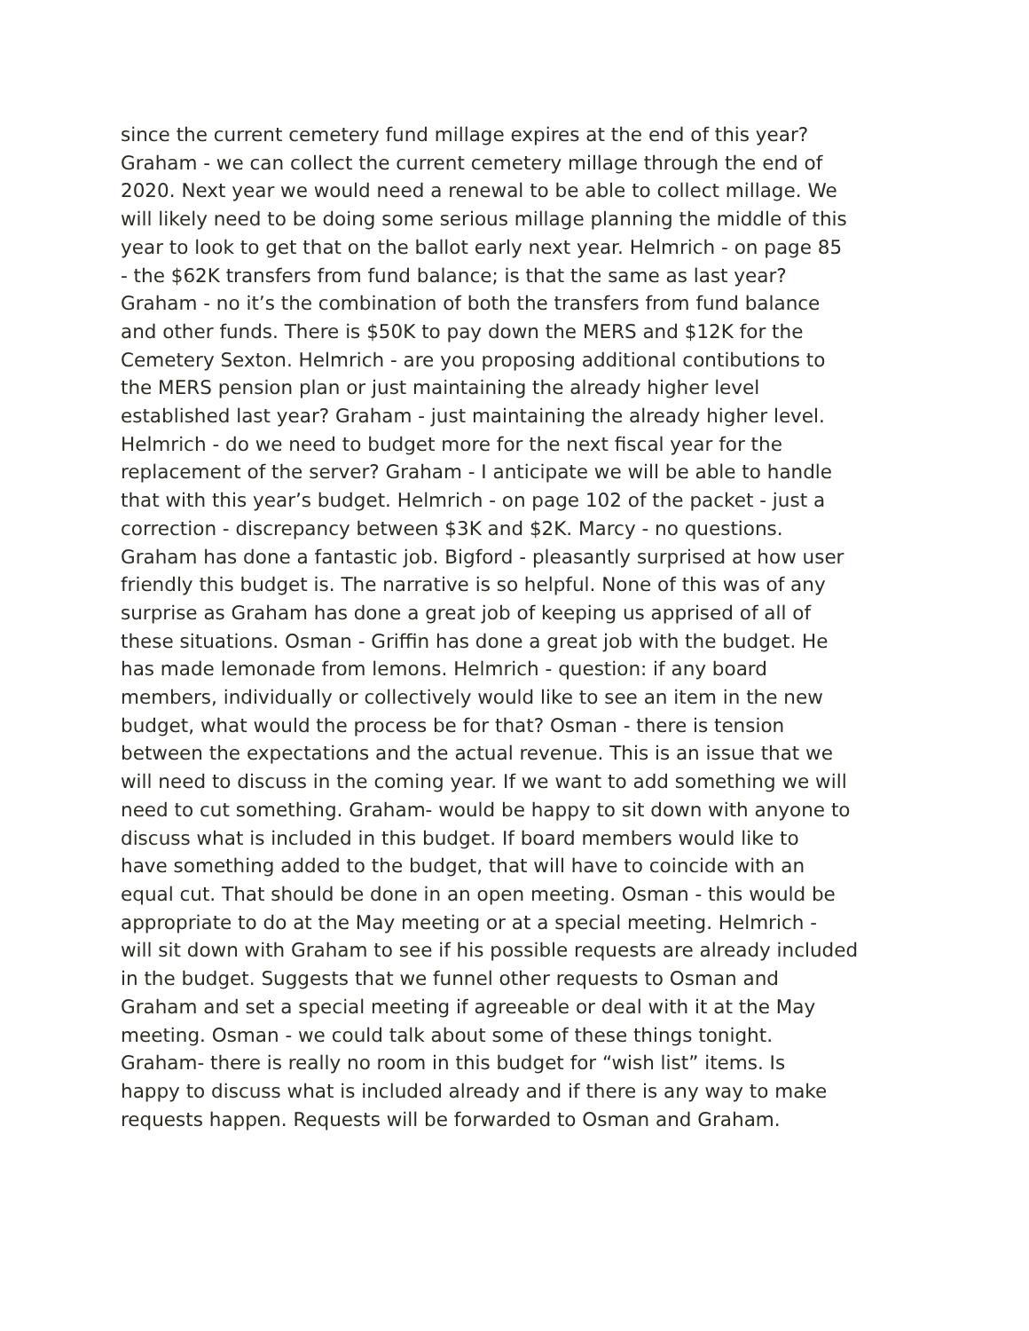since the current cemetery fund millage expires at the end of this year? Graham - we can collect the current cemetery millage through the end of 2020. Next year we would need a renewal to be able to collect millage. We will likely need to be doing some serious millage planning the middle of this year to look to get that on the ballot early next year. Helmrich - on page 85 - the $62K transfers from fund balance; is that the same as last year? Graham - no it’s the combination of both the transfers from fund balance and other funds. There is $50K to pay down the MERS and $12K for the Cemetery Sexton. Helmrich - are you proposing additional contibutions to the MERS pension plan or just maintaining the already higher level established last year? Graham - just maintaining the already higher level. Helmrich - do we need to budget more for the next fiscal year for the replacement of the server? Graham - I anticipate we will be able to handle that with this year’s budget. Helmrich - on page 102 of the packet - just a correction - discrepancy between $3K and $2K. Marcy - no questions. Graham has done a fantastic job. Bigford - pleasantly surprised at how user friendly this budget is. The narrative is so helpful. None of this was of any surprise as Graham has done a great job of keeping us apprised of all of these situations. Osman - Griffin has done a great job with the budget. He has made lemonade from lemons. Helmrich - question: if any board members, individually or collectively would like to see an item in the new budget, what would the process be for that? Osman - there is tension between the expectations and the actual revenue. This is an issue that we will need to discuss in the coming year. If we want to add something we will need to cut something. Graham- would be happy to sit down with anyone to discuss what is included in this budget. If board members would like to have something added to the budget, that will have to coincide with an equal cut. That should be done in an open meeting. Osman - this would be appropriate to do at the May meeting or at a special meeting. Helmrich - will sit down with Graham to see if his possible requests are already included in the budget. Suggests that we funnel other requests to Osman and Graham and set a special meeting if agreeable or deal with it at the May meeting. Osman - we could talk about some of these things tonight. Graham- there is really no room in this budget for “wish list” items. Is happy to discuss what is included already and if there is any way to make requests happen. Requests will be forwarded to Osman and Graham.